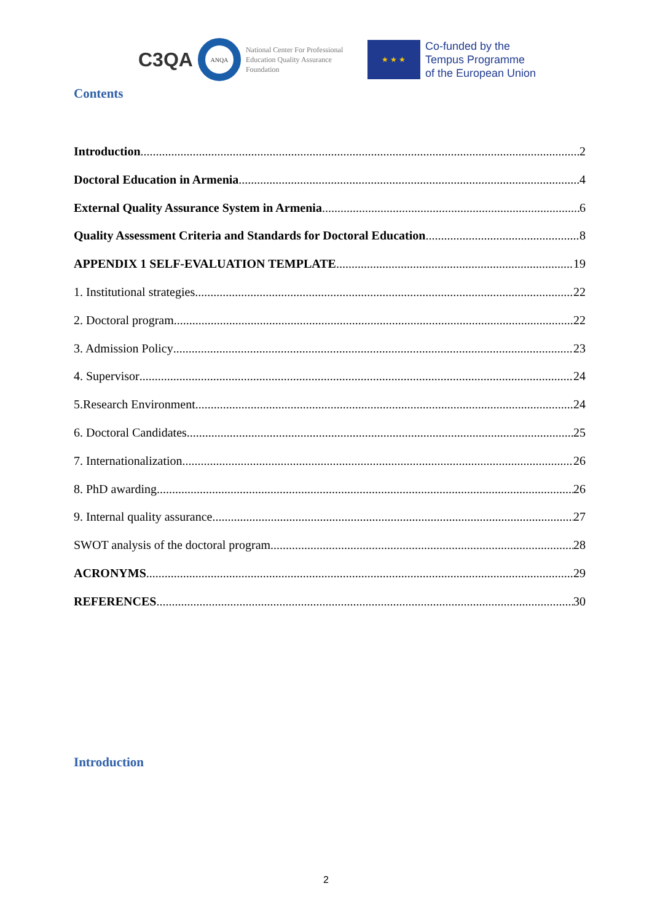C3QA
ANQA
National Center For Professional Education Quality Assurance Foundation
★ ★ ★
Co-funded by the
Tempus Programme
of the European Union
Contents
Introduction 2
Doctoral Education in Armenia 4
External Quality Assurance System in Armenia 6
Quality Assessment Criteria and Standards for Doctoral Education 8
APPENDIX 1 SELF-EVALUATION TEMPLATE 19
1. Institutional strategies 22
2. Doctoral program 22
3. Admission Policy 23
4. Supervisor 24
5.Research Environment 24
6. Doctoral Candidates 25
7. Internationalization 26
8. PhD awarding 26
9. Internal quality assurance 27
SWOT analysis of the doctoral program 28
ACRONYMS 29
REFERENCES 30
Introduction
2